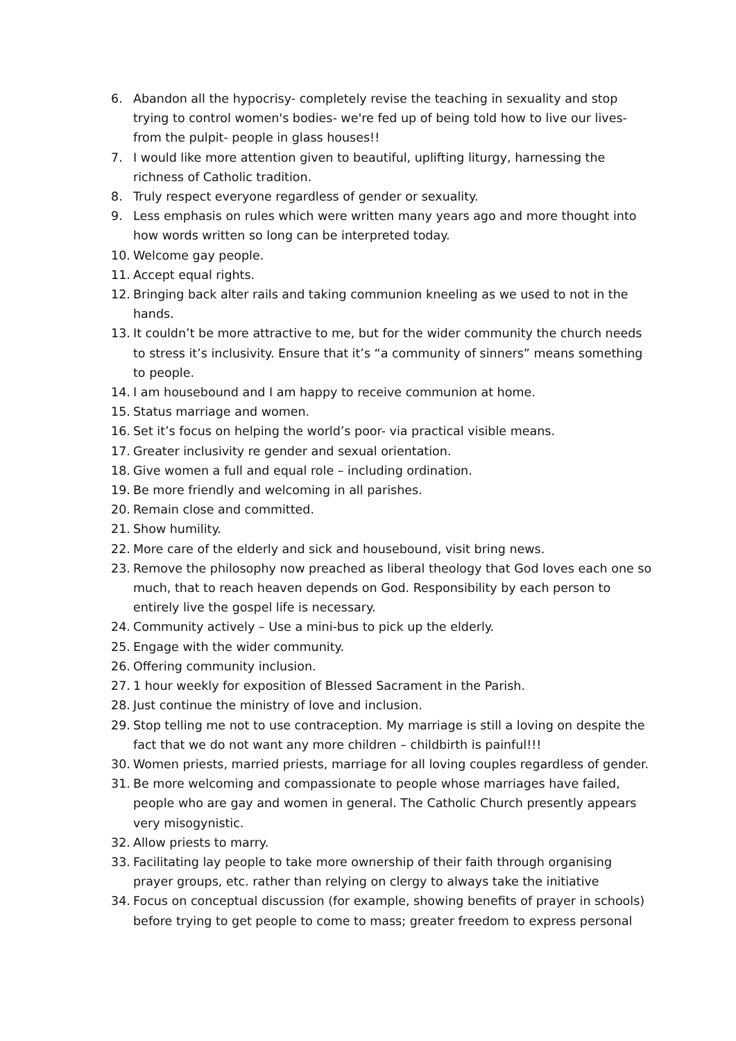6. Abandon all the hypocrisy- completely revise the teaching in sexuality and stop trying to control women's bodies- we're fed up of being told how to live our lives- from the pulpit- people in glass houses!!
7. I would like more attention given to beautiful, uplifting liturgy, harnessing the richness of Catholic tradition.
8. Truly respect everyone regardless of gender or sexuality.
9. Less emphasis on rules which were written many years ago and more thought into how words written so long can be interpreted today.
10. Welcome gay people.
11. Accept equal rights.
12. Bringing back alter rails and taking communion kneeling as we used to not in the hands.
13. It couldn’t be more attractive to me, but for the wider community the church needs to stress it’s inclusivity. Ensure that it’s “a community of sinners” means something to people.
14. I am housebound and I am happy to receive communion at home.
15. Status marriage and women.
16. Set it’s focus on helping the world’s poor- via practical visible means.
17. Greater inclusivity re gender and sexual orientation.
18. Give women a full and equal role – including ordination.
19. Be more friendly and welcoming in all parishes.
20. Remain close and committed.
21. Show humility.
22. More care of the elderly and sick and housebound, visit bring news.
23. Remove the philosophy now preached as liberal theology that God loves each one so much, that to reach heaven depends on God. Responsibility by each person to entirely live the gospel life is necessary.
24. Community actively – Use a mini-bus to pick up the elderly.
25. Engage with the wider community.
26. Offering community inclusion.
27. 1 hour weekly for exposition of Blessed Sacrament in the Parish.
28. Just continue the ministry of love and inclusion.
29. Stop telling me not to use contraception. My marriage is still a loving on despite the fact that we do not want any more children – childbirth is painful!!!
30. Women priests, married priests, marriage for all loving couples regardless of gender.
31. Be more welcoming and compassionate to people whose marriages have failed, people who are gay and women in general. The Catholic Church presently appears very misogynistic.
32. Allow priests to marry.
33. Facilitating lay people to take more ownership of their faith through organising prayer groups, etc. rather than relying on clergy to always take the initiative
34. Focus on conceptual discussion (for example, showing benefits of prayer in schools) before trying to get people to come to mass; greater freedom to express personal